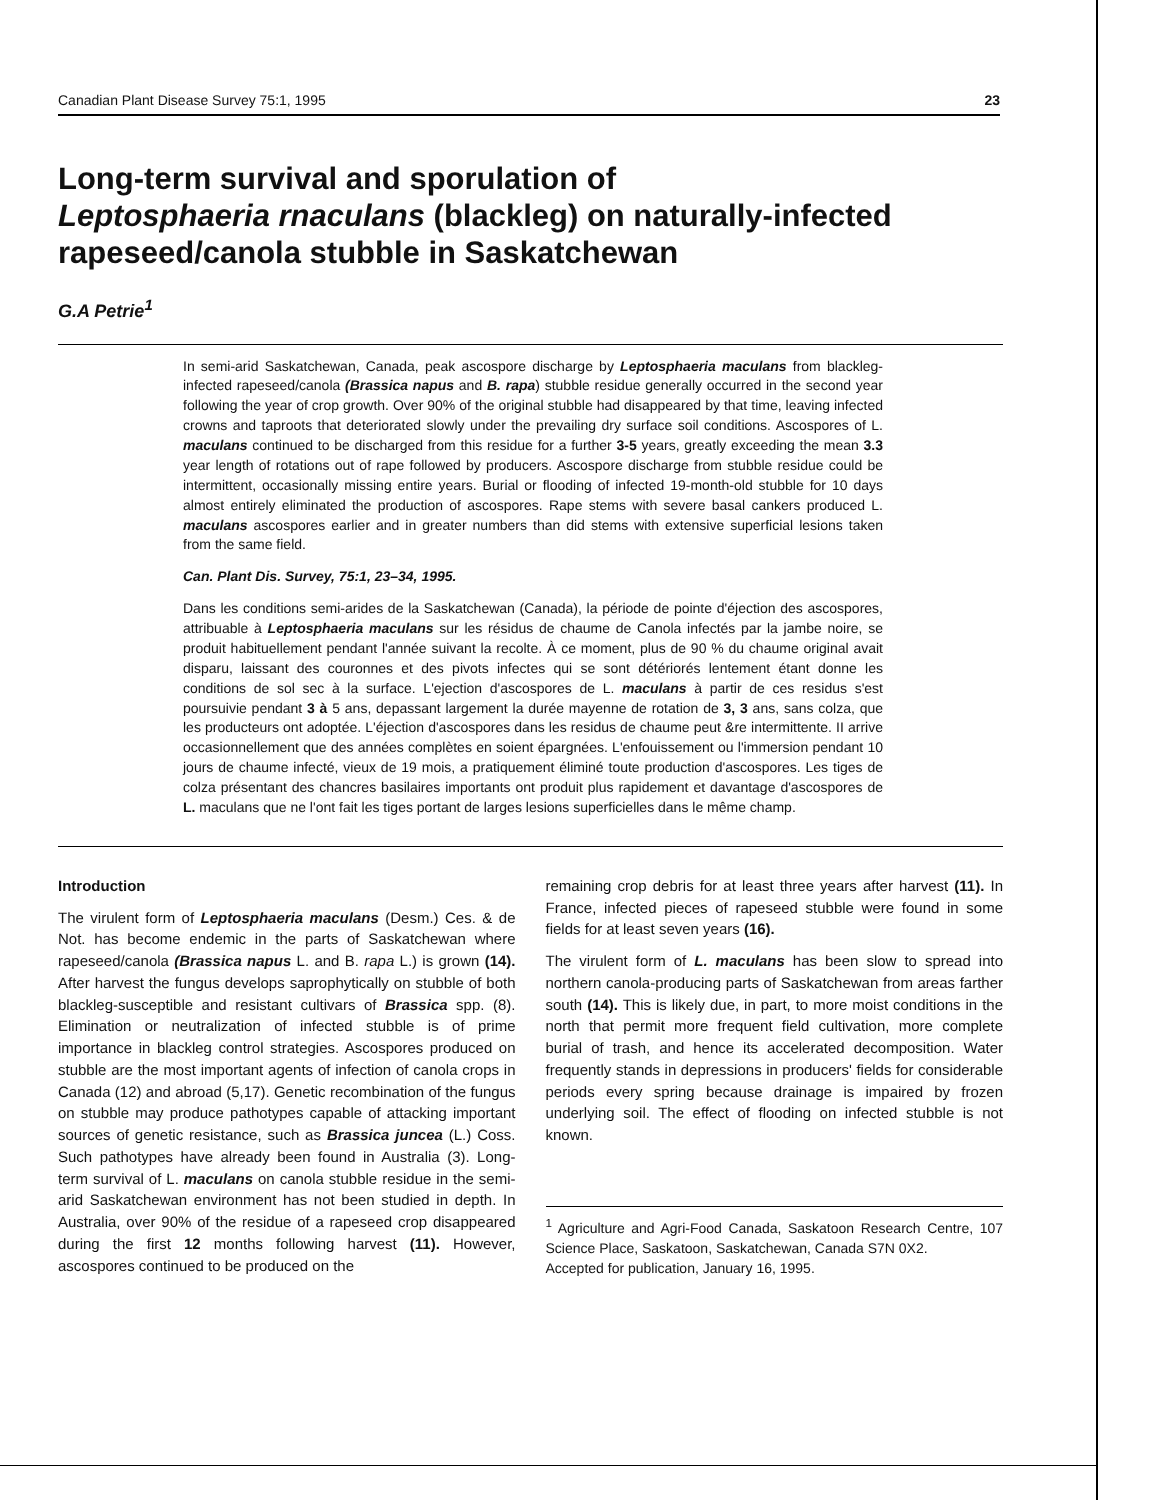Canadian Plant Disease Survey 75:1, 1995 23
Long-term survival and sporulation of
Leptosphaeria rnaculans (blackleg) on naturally-infected rapeseed/canola stubble in Saskatchewan
G.A Petrie<sup>1</sup>
In semi-arid Saskatchewan, Canada, peak ascospore discharge by Leptosphaeria maculans from blackleg-infected rapeseed/canola (Brassica napus and B. rapa) stubble residue generally occurred in the second year following the year of crop growth. Over 90% of the original stubble had disappeared by that time, leaving infected crowns and taproots that deteriorated slowly under the prevailing dry surface soil conditions. Ascospores of L. maculans continued to be discharged from this residue for a further 3-5 years, greatly exceeding the mean 3.3 year length of rotations out of rape followed by producers. Ascospore discharge from stubble residue could be intermittent, occasionally missing entire years. Burial or flooding of infected 19-month-old stubble for 10 days almost entirely eliminated the production of ascospores. Rape stems with severe basal cankers produced L. maculans ascospores earlier and in greater numbers than did stems with extensive superficial lesions taken from the same field.
Can. Plant Dis. Survey, 75:1, 23–34, 1995.
Dans les conditions semi-arides de la Saskatchewan (Canada), la période de pointe d'éjection des ascospores, attribuable à Leptosphaeria maculans sur les résidus de chaume de Canola infectés par la jambe noire, se produit habituellement pendant l'année suivant la recolte. À ce moment, plus de 90 % du chaume original avait disparu, laissant des couronnes et des pivots infectes qui se sont détériorés lentement étant donne les conditions de sol sec à la surface. L'ejection d'ascospores de L. maculans à partir de ces residus s'est poursuivie pendant 3 à 5 ans, depassant largement la durée mayenne de rotation de 3, 3 ans, sans colza, que les producteurs ont adoptée. L'éjection d'ascospores dans les residus de chaume peut &re intermittente. II arrive occasionnellement que des années complètes en soient épargnées. L'enfouissement ou l'immersion pendant 10 jours de chaume infecté, vieux de 19 mois, a pratiquement éliminé toute production d'ascospores. Les tiges de colza présentant des chancres basilaires importants ont produit plus rapidement et davantage d'ascospores de L. maculans que ne l'ont fait les tiges portant de larges lesions superficielles dans le même champ.
Introduction
The virulent form of Leptosphaeria maculans (Desm.) Ces. & de Not. has become endemic in the parts of Saskatchewan where rapeseed/canola (Brassica napus L. and B. rapa L.) is grown (14). After harvest the fungus develops saprophytically on stubble of both blackleg-susceptible and resistant cultivars of Brassica spp. (8). Elimination or neutralization of infected stubble is of prime importance in blackleg control strategies. Ascospores produced on stubble are the most important agents of infection of canola crops in Canada (12) and abroad (5,17). Genetic recombination of the fungus on stubble may produce pathotypes capable of attacking important sources of genetic resistance, such as Brassica juncea (L.) Coss. Such pathotypes have already been found in Australia (3). Long-term survival of L. maculans on canola stubble residue in the semi-arid Saskatchewan environment has not been studied in depth. In Australia, over 90% of the residue of a rapeseed crop disappeared during the first 12 months following harvest (11). However, ascospores continued to be produced on the
remaining crop debris for at least three years after harvest (11). In France, infected pieces of rapeseed stubble were found in some fields for at least seven years (16).
The virulent form of L. maculans has been slow to spread into northern canola-producing parts of Saskatchewan from areas farther south (14). This is likely due, in part, to more moist conditions in the north that permit more frequent field cultivation, more complete burial of trash, and hence its accelerated decomposition. Water frequently stands in depressions in producers' fields for considerable periods every spring because drainage is impaired by frozen underlying soil. The effect of flooding on infected stubble is not known.
<sup>1</sup> Agriculture and Agri-Food Canada, Saskatoon Research Centre, 107 Science Place, Saskatoon, Saskatchewan, Canada S7N 0X2.
Accepted for publication, January 16, 1995.